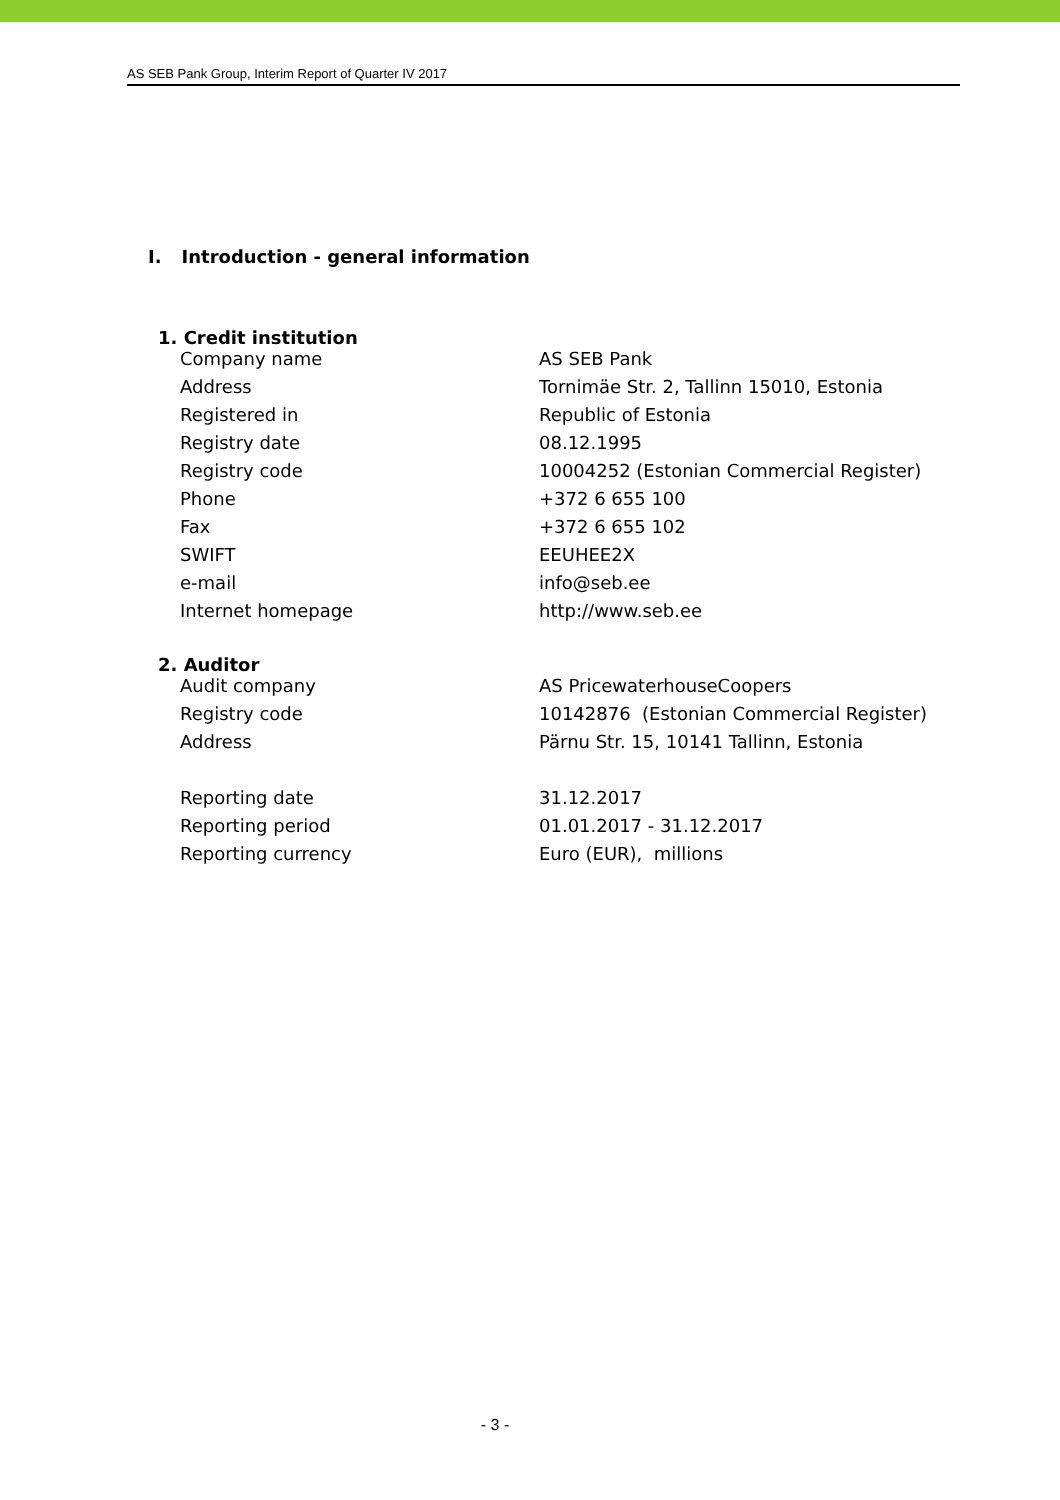AS SEB Pank Group, Interim Report of Quarter IV 2017
I. Introduction - general information
1. Credit institution
| Company name | AS SEB Pank |
| Address | Tornimäe Str. 2, Tallinn 15010, Estonia |
| Registered in | Republic of Estonia |
| Registry date | 08.12.1995 |
| Registry code | 10004252 (Estonian Commercial Register) |
| Phone | +372 6 655 100 |
| Fax | +372 6 655 102 |
| SWIFT | EEUHEE2X |
| e-mail | info@seb.ee |
| Internet homepage | http://www.seb.ee |
2. Auditor
| Audit company | AS PricewaterhouseCoopers |
| Registry code | 10142876 (Estonian Commercial Register) |
| Address | Pärnu Str. 15, 10141 Tallinn, Estonia |
| Reporting date | 31.12.2017 |
| Reporting period | 01.01.2017 - 31.12.2017 |
| Reporting currency | Euro (EUR), millions |
- 3 -